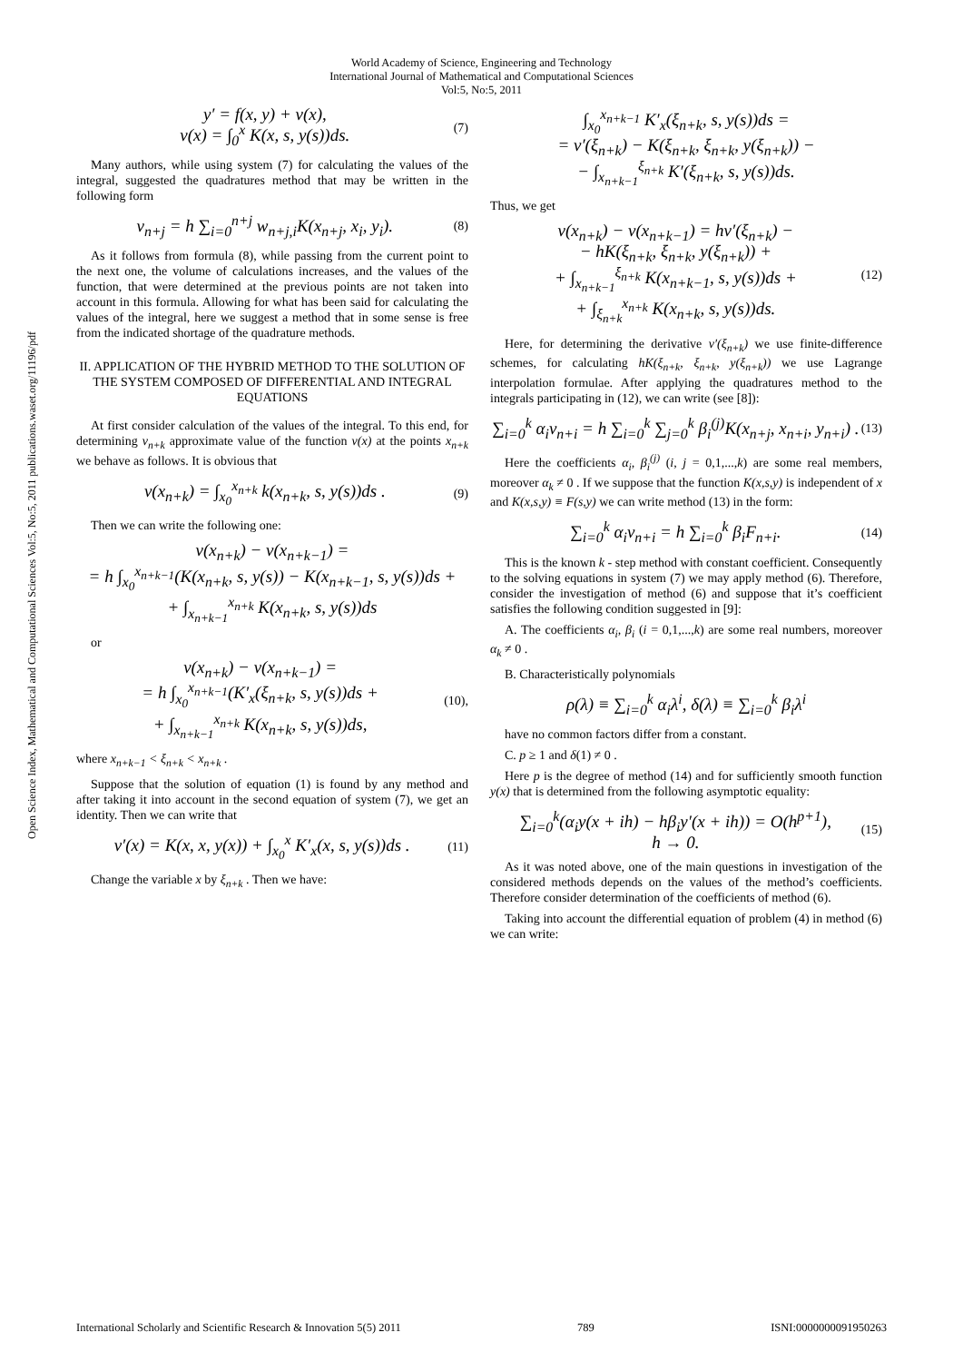World Academy of Science, Engineering and Technology
International Journal of Mathematical and Computational Sciences
Vol:5, No:5, 2011
Open Science Index, Mathematical and Computational Sciences Vol:5, No:5, 2011 publications.waset.org/11196/pdf
y′ = f(x, y) + v(x),
v(x) = ∫<sub>0</sub><sup>x</sup> K(x, s, y(s))ds.
(7)
Many authors, while using system (7) for calculating the values of the integral, suggested the quadratures method that may be written in the following form
v<sub>n+j</sub> = h ∑<sub>i=0</sub><sup>n+j</sup> w<sub>n+j,i</sub>K(x<sub>n+j</sub>, x<sub>i</sub>, y<sub>i</sub>).
(8)
As it follows from formula (8), while passing from the current point to the next one, the volume of calculations increases, and the values of the function, that were determined at the previous points are not taken into account in this formula. Allowing for what has been said for calculating the values of the integral, here we suggest a method that in some sense is free from the indicated shortage of the quadrature methods.
II. APPLICATION OF THE HYBRID METHOD TO THE SOLUTION OF THE SYSTEM COMPOSED OF DIFFERENTIAL AND INTEGRAL EQUATIONS
At first consider calculation of the values of the integral. To this end, for determining v<sub>n+k</sub> approximate value of the function v(x) at the points x<sub>n+k</sub> we behave as follows. It is obvious that
v(x<sub>n+k</sub>) = ∫<sub>x<sub>0</sub></sub><sup>x<sub>n+k</sub></sup> k(x<sub>n+k</sub>, s, y(s))ds .
(9)
Then we can write the following one:
v(x<sub>n+k</sub>) − v(x<sub>n+k−1</sub>) =
= h ∫<sub>x<sub>0</sub></sub><sup>x<sub>n+k−1</sub></sup>(K(x<sub>n+k</sub>, s, y(s)) − K(x<sub>n+k−1</sub>, s, y(s))ds +
+ ∫<sub>x<sub>n+k−1</sub></sub><sup>x<sub>n+k</sub></sup> K(x<sub>n+k</sub>, s, y(s))ds
or
v(x<sub>n+k</sub>) − v(x<sub>n+k−1</sub>) =
= h ∫<sub>x<sub>0</sub></sub><sup>x<sub>n+k−1</sub></sup>(K′<sub>x</sub>(ξ<sub>n+k</sub>, s, y(s))ds +
+ ∫<sub>x<sub>n+k−1</sub></sub><sup>x<sub>n+k</sub></sup> K(x<sub>n+k</sub>, s, y(s))ds,
(10),
where x<sub>n+k−1</sub> < ξ<sub>n+k</sub> < x<sub>n+k</sub> .
Suppose that the solution of equation (1) is found by any method and after taking it into account in the second equation of system (7), we get an identity. Then we can write that
v′(x) = K(x, x, y(x)) + ∫<sub>x<sub>0</sub></sub><sup>x</sup> K′<sub>x</sub>(x, s, y(s))ds .
(11)
Change the variable x by ξ<sub>n+k</sub> . Then we have:
∫<sub>x<sub>0</sub></sub><sup>x<sub>n+k−1</sub></sup> K′<sub>x</sub>(ξ<sub>n+k</sub>, s, y(s))ds =
= v′(ξ<sub>n+k</sub>) − K(ξ<sub>n+k</sub>, ξ<sub>n+k</sub>, y(ξ<sub>n+k</sub>)) −
− ∫<sub>x<sub>n+k−1</sub></sub><sup>ξ<sub>n+k</sub></sup> K′(ξ<sub>n+k</sub>, s, y(s))ds.
Thus, we get
v(x<sub>n+k</sub>) − v(x<sub>n+k−1</sub>) = hv′(ξ<sub>n+k</sub>) −
− hK(ξ<sub>n+k</sub>, ξ<sub>n+k</sub>, y(ξ<sub>n+k</sub>)) +
+ ∫<sub>x<sub>n+k−1</sub></sub><sup>ξ<sub>n+k</sub></sup> K(x<sub>n+k−1</sub>, s, y(s))ds +
+ ∫<sub>ξ<sub>n+k</sub></sub><sup>x<sub>n+k</sub></sup> K(x<sub>n+k</sub>, s, y(s))ds.
(12)
Here, for determining the derivative v′(ξ<sub>n+k</sub>) we use finite-difference schemes, for calculating hK(ξ<sub>n+k</sub>, ξ<sub>n+k</sub>, y(ξ<sub>n+k</sub>)) we use Lagrange interpolation formulae. After applying the quadratures method to the integrals participating in (12), we can write (see [8]):
∑<sub>i=0</sub><sup>k</sup> α<sub>i</sub>v<sub>n+i</sub> = h ∑<sub>i=0</sub><sup>k</sup> ∑<sub>j=0</sub><sup>k</sup> β<sub>i</sub><sup>(j)</sup>K(x<sub>n+j</sub>, x<sub>n+i</sub>, y<sub>n+i</sub>) .
(13)
Here the coefficients α<sub>i</sub>, β<sub>i</sub><sup>(j)</sup> (i, j = 0,1,...,k) are some real members, moreover α<sub>k</sub> ≠ 0 . If we suppose that the function K(x,s,y) is independent of x and K(x,s,y) ≡ F(s,y) we can write method (13) in the form:
∑<sub>i=0</sub><sup>k</sup> α<sub>i</sub>v<sub>n+i</sub> = h ∑<sub>i=0</sub><sup>k</sup> β<sub>i</sub>F<sub>n+i</sub>.
(14)
This is the known k - step method with constant coefficient. Consequently to the solving equations in system (7) we may apply method (6). Therefore, consider the investigation of method (6) and suppose that it’s coefficient satisfies the following condition suggested in [9]:
A. The coefficients α<sub>i</sub>, β<sub>i</sub> (i = 0,1,...,k) are some real numbers, moreover α<sub>k</sub> ≠ 0 .
B. Characteristically polynomials
ρ(λ) ≡ ∑<sub>i=0</sub><sup>k</sup> α<sub>i</sub>λ<sup>i</sup>, δ(λ) ≡ ∑<sub>i=0</sub><sup>k</sup> β<sub>i</sub>λ<sup>i</sup>
have no common factors differ from a constant.
C. p ≥ 1 and δ(1) ≠ 0 .
Here p is the degree of method (14) and for sufficiently smooth function y(x) that is determined from the following asymptotic equality:
∑<sub>i=0</sub><sup>k</sup>(α<sub>i</sub>y(x + ih) − hβ<sub>i</sub>y′(x + ih)) = O(h<sup>p+1</sup>),
h → 0.
(15)
As it was noted above, one of the main questions in investigation of the considered methods depends on the values of the method’s coefficients. Therefore consider determination of the coefficients of method (6).
Taking into account the differential equation of problem (4) in method (6) we can write:
International Scholarly and Scientific Research & Innovation 5(5) 2011 789 ISNI:0000000091950263